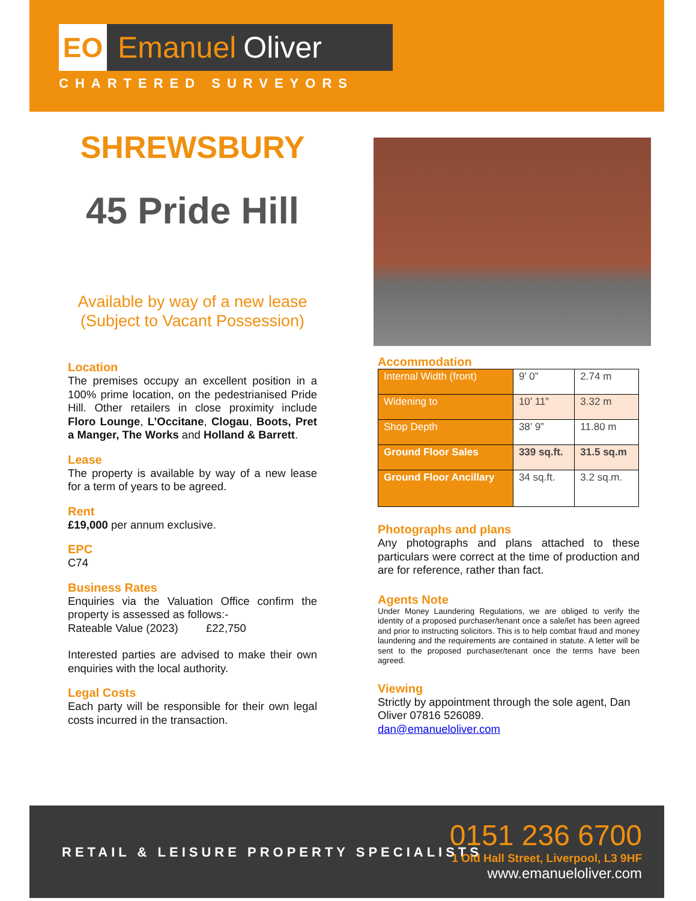EO Emanuel Oliver
CHARTERED SURVEYORS
SHREWSBURY
45 Pride Hill
Available by way of a new lease
(Subject to Vacant Possession)
Location
The premises occupy an excellent position in a 100% prime location, on the pedestrianised Pride Hill. Other retailers in close proximity include Floro Lounge, L’Occitane, Clogau, Boots, Pret a Manger, The Works and Holland & Barrett.
Lease
The property is available by way of a new lease for a term of years to be agreed.
Rent
£19,000 per annum exclusive.
EPC
C74
Business Rates
Enquiries via the Valuation Office confirm the property is assessed as follows:-
Rateable Value (2023) £22,750
Interested parties are advised to make their own enquiries with the local authority.
Legal Costs
Each party will be responsible for their own legal costs incurred in the transaction.
Accommodation
| Internal Width (front) | 9’ 0” | 2.74 m |
| Widening to | 10’ 11” | 3.32 m |
| Shop Depth | 38’ 9” | 11.80 m |
| Ground Floor Sales | 339 sq.ft. | 31.5 sq.m |
| Ground Floor Ancillary | 34 sq.ft. | 3.2 sq.m. |
Photographs and plans
Any photographs and plans attached to these particulars were correct at the time of production and are for reference, rather than fact.
Agents Note
Under Money Laundering Regulations, we are obliged to verify the identity of a proposed purchaser/tenant once a sale/let has been agreed and prior to instructing solicitors. This is to help combat fraud and money laundering and the requirements are contained in statute. A letter will be sent to the proposed purchaser/tenant once the terms have been agreed.
Viewing
Strictly by appointment through the sole agent, Dan Oliver 07816 526089.
dan@emanueloliver.com
RETAIL & LEISURE PROPERTY SPECIALISTS
0151 236 6700
1 Old Hall Street, Liverpool, L3 9HF
www.emanueloliver.com